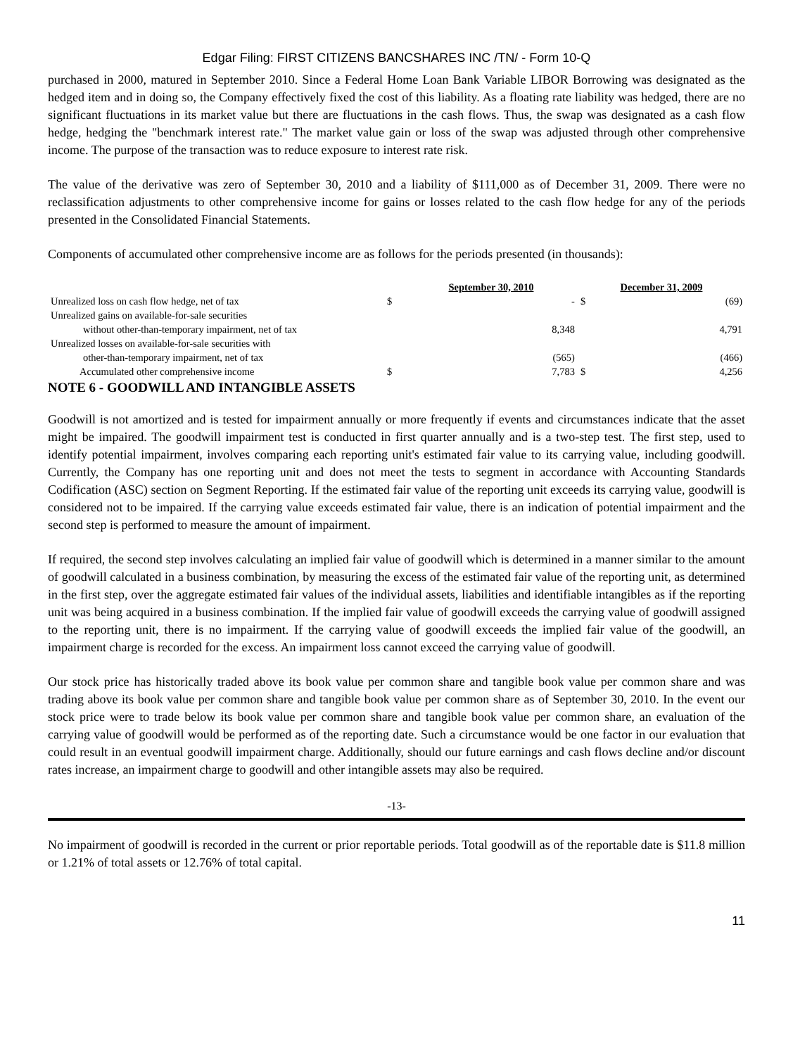Edgar Filing: FIRST CITIZENS BANCSHARES INC /TN/ - Form 10-Q
purchased in 2000, matured in September 2010. Since a Federal Home Loan Bank Variable LIBOR Borrowing was designated as the hedged item and in doing so, the Company effectively fixed the cost of this liability. As a floating rate liability was hedged, there are no significant fluctuations in its market value but there are fluctuations in the cash flows. Thus, the swap was designated as a cash flow hedge, hedging the "benchmark interest rate." The market value gain or loss of the swap was adjusted through other comprehensive income. The purpose of the transaction was to reduce exposure to interest rate risk.
The value of the derivative was zero of September 30, 2010 and a liability of $111,000 as of December 31, 2009. There were no reclassification adjustments to other comprehensive income for gains or losses related to the cash flow hedge for any of the periods presented in the Consolidated Financial Statements.
Components of accumulated other comprehensive income are as follows for the periods presented (in thousands):
| | | September 30, 2010 | | December 31, 2009 | |
| Unrealized loss on cash flow hedge, net of tax | $ | | - | $ | (69) |
| Unrealized gains on available-for-sale securities | | | | | |
| without other-than-temporary impairment, net of tax | | | 8,348 | | 4,791 |
| Unrealized losses on available-for-sale securities with | | | | | |
| other-than-temporary impairment, net of tax | | | (565) | | (466) |
| Accumulated other comprehensive income | $ | | 7,783 | $ | 4,256 |
NOTE 6 - GOODWILL AND INTANGIBLE ASSETS
Goodwill is not amortized and is tested for impairment annually or more frequently if events and circumstances indicate that the asset might be impaired. The goodwill impairment test is conducted in first quarter annually and is a two-step test. The first step, used to identify potential impairment, involves comparing each reporting unit's estimated fair value to its carrying value, including goodwill. Currently, the Company has one reporting unit and does not meet the tests to segment in accordance with Accounting Standards Codification (ASC) section on Segment Reporting. If the estimated fair value of the reporting unit exceeds its carrying value, goodwill is considered not to be impaired. If the carrying value exceeds estimated fair value, there is an indication of potential impairment and the second step is performed to measure the amount of impairment.
If required, the second step involves calculating an implied fair value of goodwill which is determined in a manner similar to the amount of goodwill calculated in a business combination, by measuring the excess of the estimated fair value of the reporting unit, as determined in the first step, over the aggregate estimated fair values of the individual assets, liabilities and identifiable intangibles as if the reporting unit was being acquired in a business combination. If the implied fair value of goodwill exceeds the carrying value of goodwill assigned to the reporting unit, there is no impairment. If the carrying value of goodwill exceeds the implied fair value of the goodwill, an impairment charge is recorded for the excess. An impairment loss cannot exceed the carrying value of goodwill.
Our stock price has historically traded above its book value per common share and tangible book value per common share and was trading above its book value per common share and tangible book value per common share as of September 30, 2010. In the event our stock price were to trade below its book value per common share and tangible book value per common share, an evaluation of the carrying value of goodwill would be performed as of the reporting date. Such a circumstance would be one factor in our evaluation that could result in an eventual goodwill impairment charge. Additionally, should our future earnings and cash flows decline and/or discount rates increase, an impairment charge to goodwill and other intangible assets may also be required.
-13-
No impairment of goodwill is recorded in the current or prior reportable periods. Total goodwill as of the reportable date is $11.8 million or 1.21% of total assets or 12.76% of total capital.
11